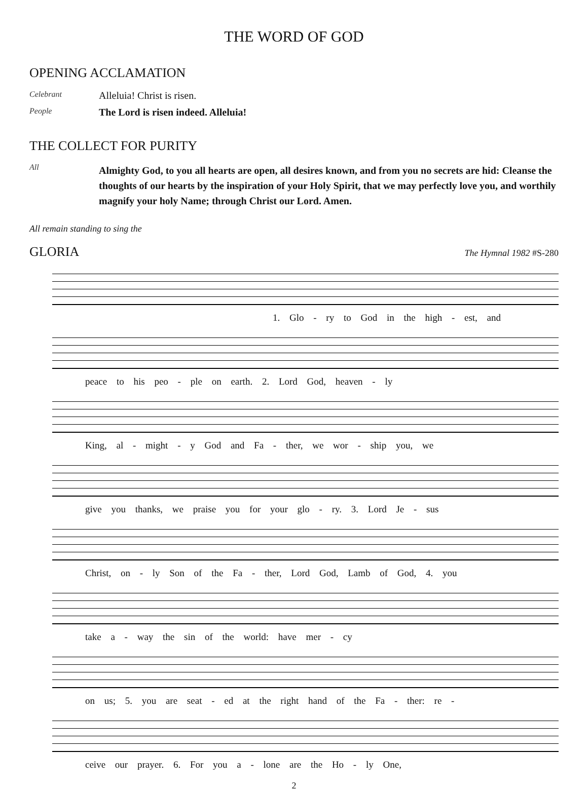THE WORD OF GOD
OPENING ACCLAMATION
Celebrant
Alleluia! Christ is risen.
People
The Lord is risen indeed. Alleluia!
THE COLLECT FOR PURITY
All
Almighty God, to you all hearts are open, all desires known, and from you no secrets are hid: Cleanse the thoughts of our hearts by the inspiration of your Holy Spirit, that we may perfectly love you, and worthily magnify your holy Name; through Christ our Lord. Amen.
All remain standing to sing the
GLORIA
The Hymnal 1982 #S-280
1. Glo - ry to God in the high - est, and
peace to his peo - ple on earth. 2. Lord God, heaven - ly
King, al - might - y God and Fa - ther, we wor - ship you, we
give you thanks, we praise you for your glo - ry. 3. Lord Je - sus
Christ, on - ly Son of the Fa - ther, Lord God, Lamb of God, 4. you
take a - way the sin of the world: have mer - cy
on us; 5. you are seat - ed at the right hand of the Fa - ther: re -
ceive our prayer. 6. For you a - lone are the Ho - ly One,
2